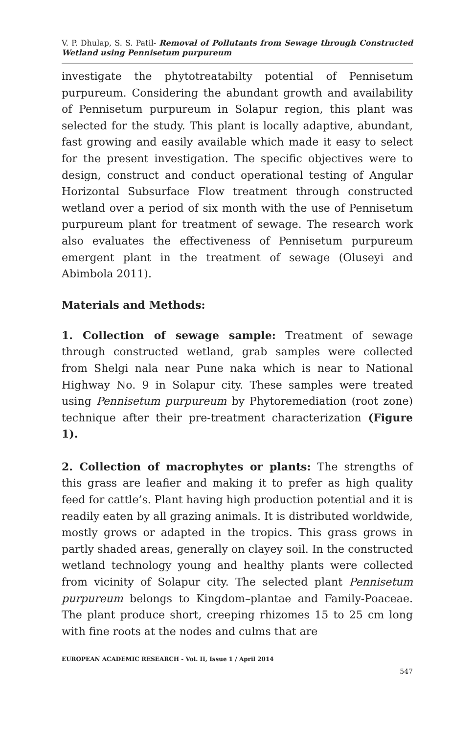V. P. Dhulap, S. S. Patil- Removal of Pollutants from Sewage through Constructed Wetland using Pennisetum purpureum
investigate the phytotreatabilty potential of Pennisetum purpureum. Considering the abundant growth and availability of Pennisetum purpureum in Solapur region, this plant was selected for the study. This plant is locally adaptive, abundant, fast growing and easily available which made it easy to select for the present investigation. The specific objectives were to design, construct and conduct operational testing of Angular Horizontal Subsurface Flow treatment through constructed wetland over a period of six month with the use of Pennisetum purpureum plant for treatment of sewage. The research work also evaluates the effectiveness of Pennisetum purpureum emergent plant in the treatment of sewage (Oluseyi and Abimbola 2011).
Materials and Methods:
1. Collection of sewage sample: Treatment of sewage through constructed wetland, grab samples were collected from Shelgi nala near Pune naka which is near to National Highway No. 9 in Solapur city. These samples were treated using Pennisetum purpureum by Phytoremediation (root zone) technique after their pre-treatment characterization (Figure 1).
2. Collection of macrophytes or plants: The strengths of this grass are leafier and making it to prefer as high quality feed for cattle’s. Plant having high production potential and it is readily eaten by all grazing animals. It is distributed worldwide, mostly grows or adapted in the tropics. This grass grows in partly shaded areas, generally on clayey soil. In the constructed wetland technology young and healthy plants were collected from vicinity of Solapur city. The selected plant Pennisetum purpureum belongs to Kingdom–plantae and Family-Poaceae. The plant produce short, creeping rhizomes 15 to 25 cm long with fine roots at the nodes and culms that are
EUROPEAN ACADEMIC RESEARCH - Vol. II, Issue 1 / April 2014
547